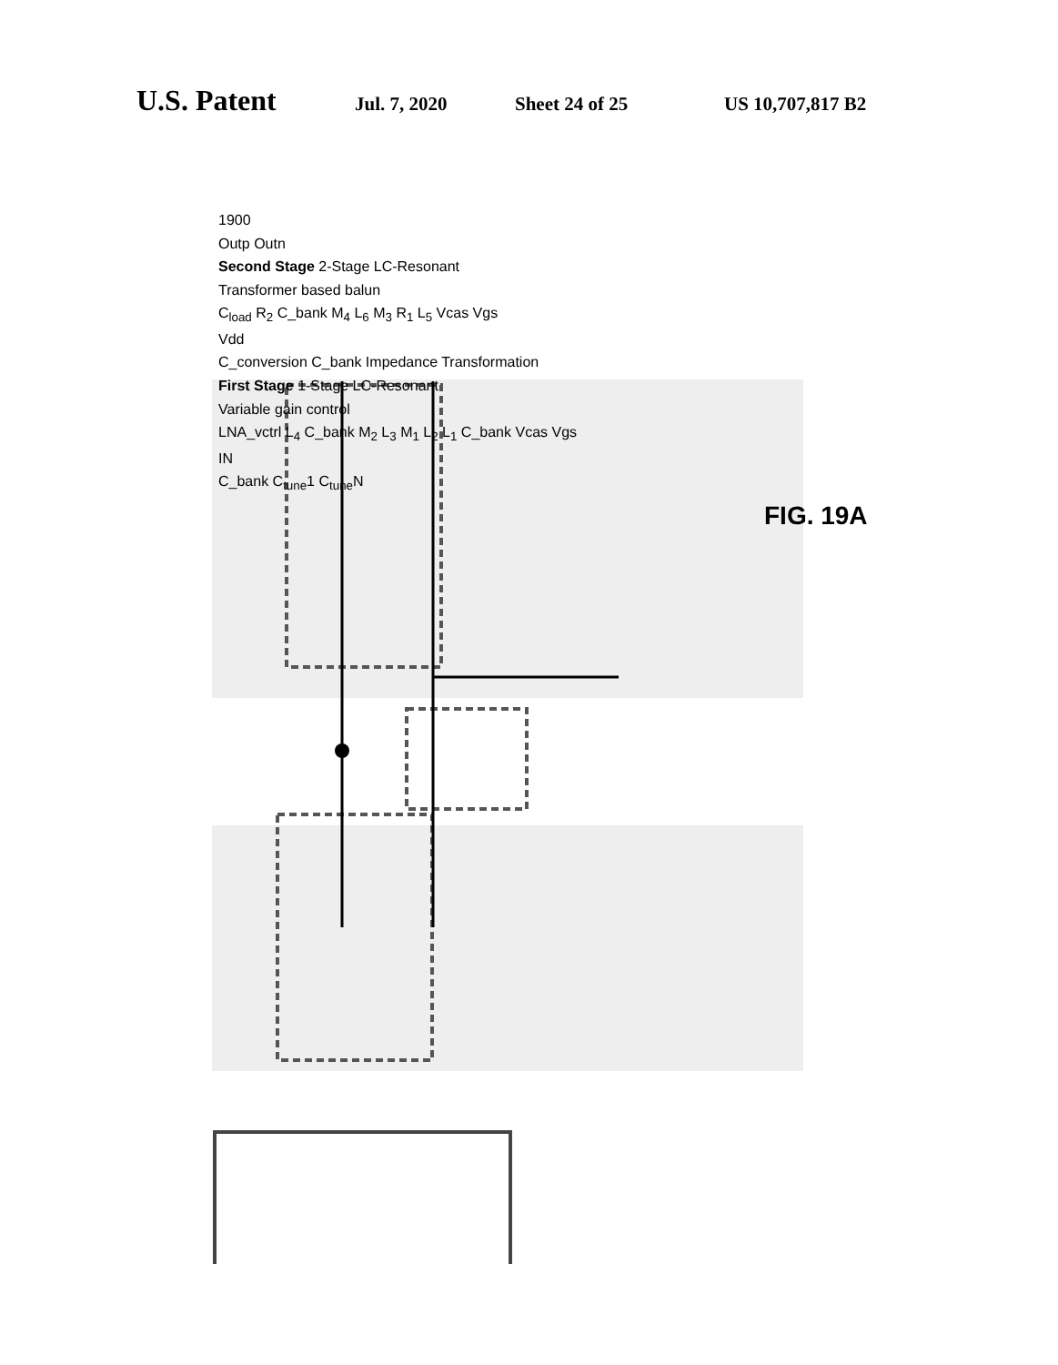U.S. Patent Jul. 7, 2020 Sheet 24 of 25 US 10,707,817 B2
1900
Outp Outn
Second Stage 2-Stage LC-Resonant
Transformer based balun
C<sub>load</sub> R<sub>2</sub> C_bank M<sub>4</sub> L<sub>6</sub> M<sub>3</sub> R<sub>1</sub> L<sub>5</sub> Vcas Vgs
Vdd
C_conversion C_bank Impedance Transformation
First Stage 1-Stage LC-Resonant
Variable gain control
LNA_vctrl L<sub>4</sub> C_bank M<sub>2</sub> L<sub>3</sub> M<sub>1</sub> L<sub>2</sub> L<sub>1</sub> C_bank Vcas Vgs
IN
C_bank C<sub>tune</sub>1 C<sub>tune</sub>N
FIG. 19A